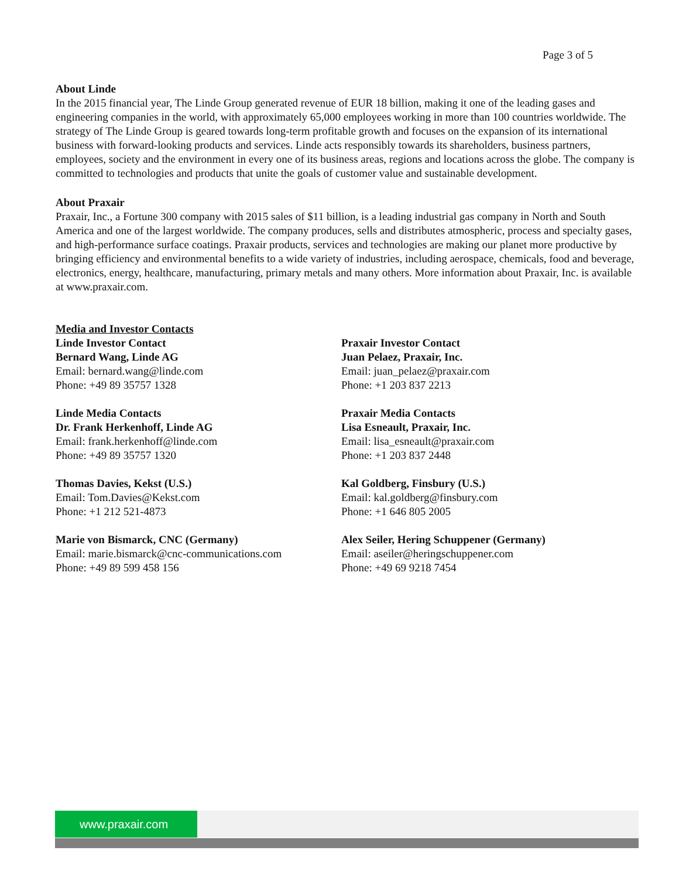Page 3 of 5
About Linde
In the 2015 financial year, The Linde Group generated revenue of EUR 18 billion, making it one of the leading gases and engineering companies in the world, with approximately 65,000 employees working in more than 100 countries worldwide. The strategy of The Linde Group is geared towards long-term profitable growth and focuses on the expansion of its international business with forward-looking products and services. Linde acts responsibly towards its shareholders, business partners, employees, society and the environment in every one of its business areas, regions and locations across the globe. The company is committed to technologies and products that unite the goals of customer value and sustainable development.
About Praxair
Praxair, Inc., a Fortune 300 company with 2015 sales of $11 billion, is a leading industrial gas company in North and South America and one of the largest worldwide. The company produces, sells and distributes atmospheric, process and specialty gases, and high-performance surface coatings. Praxair products, services and technologies are making our planet more productive by bringing efficiency and environmental benefits to a wide variety of industries, including aerospace, chemicals, food and beverage, electronics, energy, healthcare, manufacturing, primary metals and many others. More information about Praxair, Inc. is available at www.praxair.com.
Media and Investor Contacts
Linde Investor Contact
Bernard Wang, Linde AG
Email: bernard.wang@linde.com
Phone: +49 89 35757 1328
Linde Media Contacts
Dr. Frank Herkenhoff, Linde AG
Email: frank.herkenhoff@linde.com
Phone: +49 89 35757 1320
Thomas Davies, Kekst (U.S.)
Email: Tom.Davies@Kekst.com
Phone: +1 212 521-4873
Marie von Bismarck, CNC (Germany)
Email: marie.bismarck@cnc-communications.com
Phone: +49 89 599 458 156
Praxair Investor Contact
Juan Pelaez, Praxair, Inc.
Email: juan_pelaez@praxair.com
Phone: +1 203 837 2213
Praxair Media Contacts
Lisa Esneault, Praxair, Inc.
Email: lisa_esneault@praxair.com
Phone: +1 203 837 2448
Kal Goldberg, Finsbury (U.S.)
Email: kal.goldberg@finsbury.com
Phone: +1 646 805 2005
Alex Seiler, Hering Schuppener (Germany)
Email: aseiler@heringschuppener.com
Phone: +49 69 9218 7454
www.praxair.com